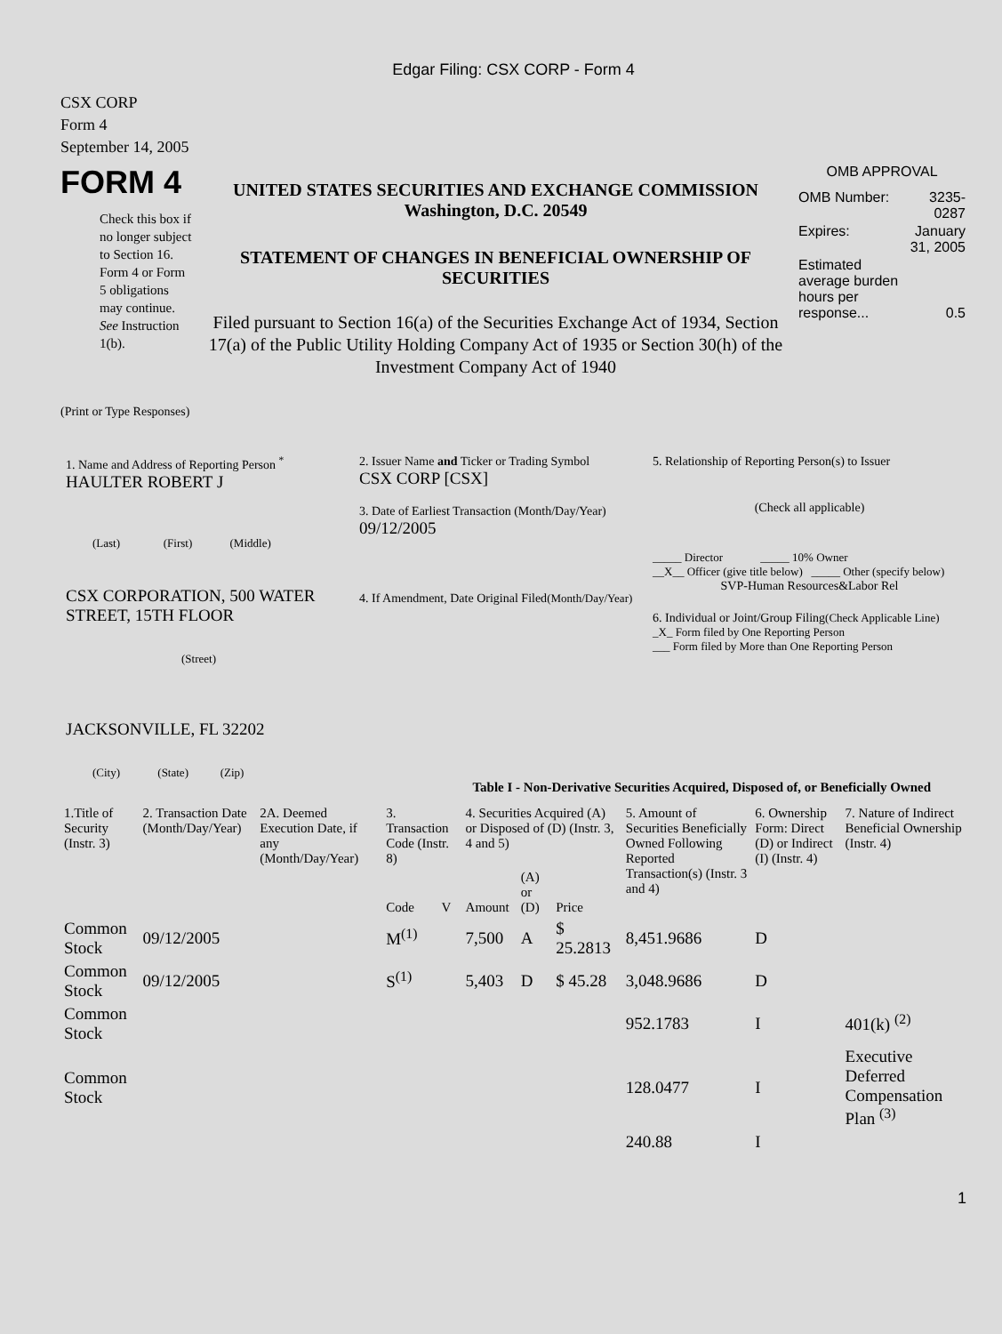Edgar Filing: CSX CORP - Form 4
CSX CORP
Form 4
September 14, 2005
FORM 4
Check this box if no longer subject to Section 16. Form 4 or Form 5 obligations may continue. See Instruction 1(b).
UNITED STATES SECURITIES AND EXCHANGE COMMISSION
Washington, D.C. 20549
STATEMENT OF CHANGES IN BENEFICIAL OWNERSHIP OF SECURITIES
Filed pursuant to Section 16(a) of the Securities Exchange Act of 1934, Section 17(a) of the Public Utility Holding Company Act of 1935 or Section 30(h) of the Investment Company Act of 1940
OMB APPROVAL
| OMB Number: | 3235-0287 |
| Expires: | January 31, 2005 |
| Estimated average burden hours per response... | 0.5 |
(Print or Type Responses)
1. Name and Address of Reporting Person <sup>*</sup>
HAULTER ROBERT J
(Last) (First) (Middle)
CSX CORPORATION, 500 WATER STREET, 15TH FLOOR
(Street)
JACKSONVILLE, FL 32202
(City) (State) (Zip)
2. Issuer Name and Ticker or Trading Symbol
CSX CORP [CSX]
3. Date of Earliest Transaction (Month/Day/Year)
09/12/2005
4. If Amendment, Date Original Filed(Month/Day/Year)
5. Relationship of Reporting Person(s) to Issuer
(Check all applicable)
_____ Director _____ 10% Owner
__X__ Officer (give title below) _____ Other (specify below)
SVP-Human Resources&Labor Rel
6. Individual or Joint/Group Filing(Check Applicable Line)
_X_ Form filed by One Reporting Person
___ Form filed by More than One Reporting Person
Table I - Non-Derivative Securities Acquired, Disposed of, or Beneficially Owned
| 1.Title of Security (Instr. 3) | 2. Transaction Date (Month/Day/Year) | 2A. Deemed Execution Date, if any (Month/Day/Year) | 3. Transaction Code (Instr. 8) | | 4. Securities Acquired (A) or Disposed of (D) (Instr. 3, 4 and 5) | | | 5. Amount of Securities Beneficially Owned Following Reported Transaction(s) (Instr. 3 and 4) | 6. Ownership Form: Direct (D) or Indirect (I) (Instr. 4) | 7. Nature of Indirect Beneficial Ownership (Instr. 4) |
| --- | --- | --- | --- | --- | --- | --- | --- | --- | --- | --- |
| | | | Code | V | Amount | (A) or (D) | Price | | | |
| Common Stock | 09/12/2005 | | M<sup>(1)</sup> | | 7,500 | A | $ 25.2813 | 8,451.9686 | D | |
| Common Stock | 09/12/2005 | | S<sup>(1)</sup> | | 5,403 | D | $ 45.28 | 3,048.9686 | D | |
| Common Stock | | | | | | | | 952.1783 | I | 401(k) <sup>(2)</sup> |
| Common Stock | | | | | | | | 128.0477 | I | Executive Deferred Compensation Plan <sup>(3)</sup> |
| | | | | | | | | 240.88 | I | |
1